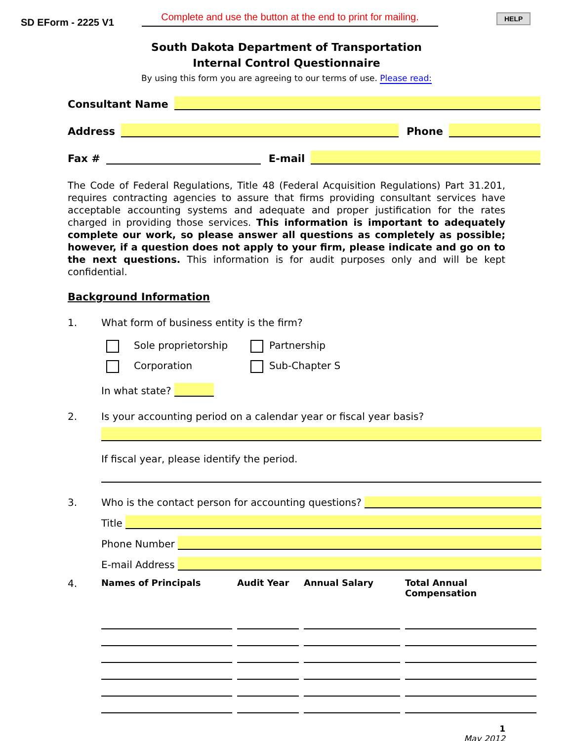SD EForm - 2225 V1
Complete and use the button at the end to print for mailing.
HELP
South Dakota Department of Transportation
Internal Control Questionnaire
By using this form you are agreeing to our terms of use. Please read:
Consultant Name
Address
Phone
Fax #
E-mail
The Code of Federal Regulations, Title 48 (Federal Acquisition Regulations) Part 31.201, requires contracting agencies to assure that firms providing consultant services have acceptable accounting systems and adequate and proper justification for the rates charged in providing those services. This information is important to adequately complete our work, so please answer all questions as completely as possible; however, if a question does not apply to your firm, please indicate and go on to the next questions. This information is for audit purposes only and will be kept confidential.
Background Information
1. What form of business entity is the firm?
Sole proprietorship Partnership
Corporation Sub-Chapter S
In what state?
2. Is your accounting period on a calendar year or fiscal year basis?
If fiscal year, please identify the period.
3.
Who is the contact person for accounting questions?
Title
Phone Number
E-mail Address
4.
| Names of Principals | Audit Year | Annual Salary | Total Annual Compensation |
| --- | --- | --- | --- |
1
May 2012